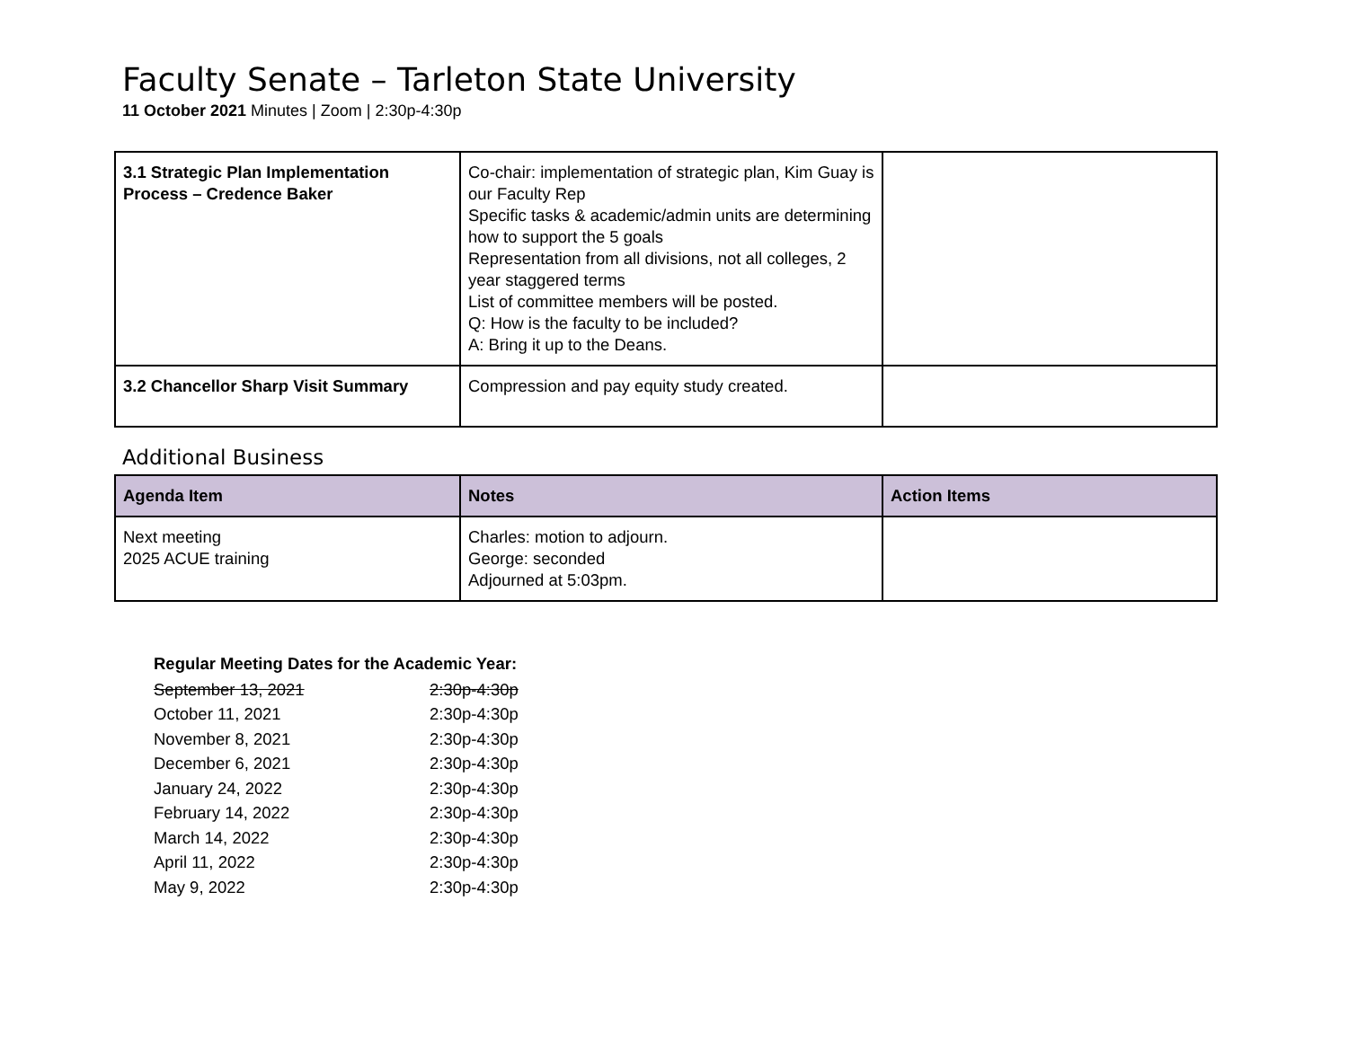Faculty Senate – Tarleton State University
11 October 2021 Minutes | Zoom | 2:30p-4:30p
| 3.1 Strategic Plan Implementation Process – Credence Baker | Co-chair: implementation of strategic plan, Kim Guay is our Faculty Rep Specific tasks & academic/admin units are determining how to support the 5 goals Representation from all divisions, not all colleges, 2 year staggered terms List of committee members will be posted. Q: How is the faculty to be included? A: Bring it up to the Deans. | |
| 3.2 Chancellor Sharp Visit Summary | Compression and pay equity study created. | |
Additional Business
| Agenda Item | Notes | Action Items |
| --- | --- | --- |
| Next meeting 2025 ACUE training | Charles: motion to adjourn. George: seconded Adjourned at 5:03pm. | |
Regular Meeting Dates for the Academic Year:
| September 13, 2021 | 2:30p-4:30p |
| October 11, 2021 | 2:30p-4:30p |
| November 8, 2021 | 2:30p-4:30p |
| December 6, 2021 | 2:30p-4:30p |
| January 24, 2022 | 2:30p-4:30p |
| February 14, 2022 | 2:30p-4:30p |
| March 14, 2022 | 2:30p-4:30p |
| April 11, 2022 | 2:30p-4:30p |
| May 9, 2022 | 2:30p-4:30p |